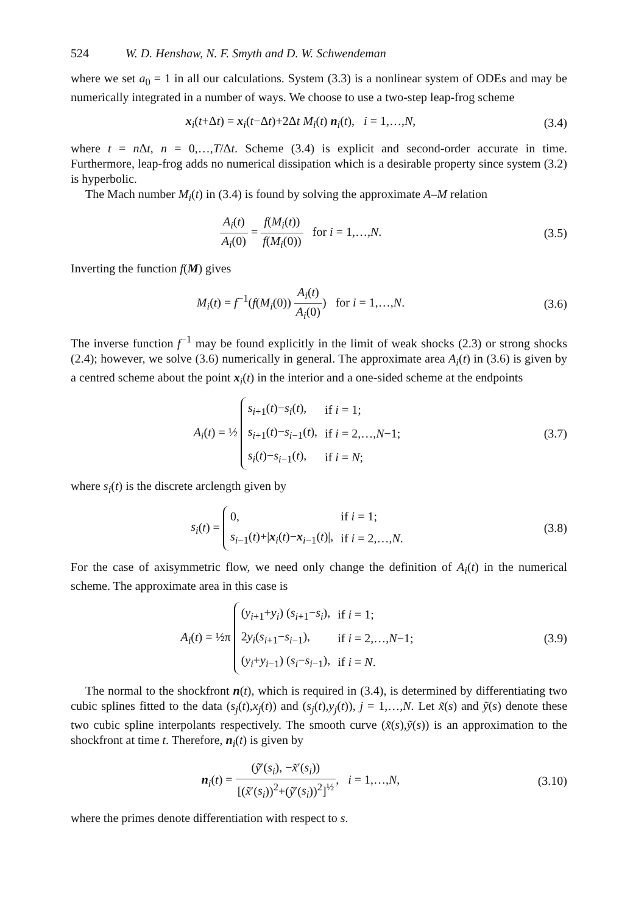524 W. D. Henshaw, N. F. Smyth and D. W. Schwendeman
where we set a<sub>0</sub> = 1 in all our calculations. System (3.3) is a nonlinear system of ODEs and may be numerically integrated in a number of ways. We choose to use a two-step leap-frog scheme
x<sub>i</sub>(t+Δt) = x<sub>i</sub>(t−Δt)+2Δt M<sub>i</sub>(t) n<sub>i</sub>(t), i = 1,…,N,
(3.4)
where t = n Δt, n = 0,…,T/Δt. Scheme (3.4) is explicit and second-order accurate in time. Furthermore, leap-frog adds no numerical dissipation which is a desirable property since system (3.2) is hyperbolic.
The Mach number M<sub>i</sub>(t) in (3.4) is found by solving the approximate A–M relation
A<sub>i</sub>(t) A<sub>i</sub>(0) = f(M<sub>i</sub>(t)) f(M<sub>i</sub>(0)) for i = 1,…,N.
(3.5)
Inverting the function f(M) gives
M<sub>i</sub>(t) = f<sup>−1</sup>(f(M<sub>i</sub>(0)) A<sub>i</sub>(t) A<sub>i</sub>(0)) for i = 1,…,N.
(3.6)
The inverse function f<sup>−1</sup> may be found explicitly in the limit of weak shocks (2.3) or strong shocks (2.4); however, we solve (3.6) numerically in general. The approximate area A<sub>i</sub>(t) in (3.6) is given by a centred scheme about the point x<sub>i</sub>(t) in the interior and a one-sided scheme at the endpoints
A<sub>i</sub>(t) = ½
| s<sub>i+1</sub>( t )− s<sub>i</sub> ( t ), | if i = 1; |
| s<sub>i+1</sub>( t )− s<sub>i−1</sub>( t ), | if i = 2,…, N −1; |
| s<sub>i</sub> ( t )− s<sub>i−1</sub>( t ), | if i = N ; |
(3.7)
where s<sub>i</sub>(t) is the discrete arclength given by
s<sub>i</sub>(t) =
| 0, | if i = 1; |
| s<sub>i−1</sub>( t )+/ x<sub>i</sub>( t )− x<sub>i−1</sub>( t )/, | if i = 2,…, N . |
(3.8)
For the case of axisymmetric flow, we need only change the definition of A<sub>i</sub>(t) in the numerical scheme. The approximate area in this case is
A<sub>i</sub>(t) = ½π
| ( y<sub>i+1</sub>+ y<sub>i</sub> ) ( s<sub>i+1</sub>− s<sub>i</sub> ), | if i = 1; |
| 2 y<sub>i</sub> ( s<sub>i+1</sub>− s<sub>i−1</sub>), | if i = 2,…, N −1; |
| ( y<sub>i</sub> + y<sub>i−1</sub>) ( s<sub>i</sub> − s<sub>i−1</sub>), | if i = N . |
(3.9)
The normal to the shockfront n(t), which is required in (3.4), is determined by differentiating two cubic splines fitted to the data (s<sub>j</sub>(t),x<sub>j</sub>(t)) and (s<sub>j</sub>(t),y<sub>j</sub>(t)), j = 1,…,N. Let x̃(s) and ỹ(s) denote these two cubic spline interpolants respectively. The smooth curve (x̃(s),ỹ(s)) is an approximation to the shockfront at time t. Therefore, n<sub>i</sub>(t) is given by
n<sub>i</sub>(t) = (ỹ′(s<sub>i</sub>), −x̃′(s<sub>i</sub>)) [(x̃′(s<sub>i</sub>))<sup>2</sup>+(ỹ′(s<sub>i</sub>))<sup>2</sup>]<sup>½</sup>, i = 1,…,N,
(3.10)
where the primes denote differentiation with respect to s.